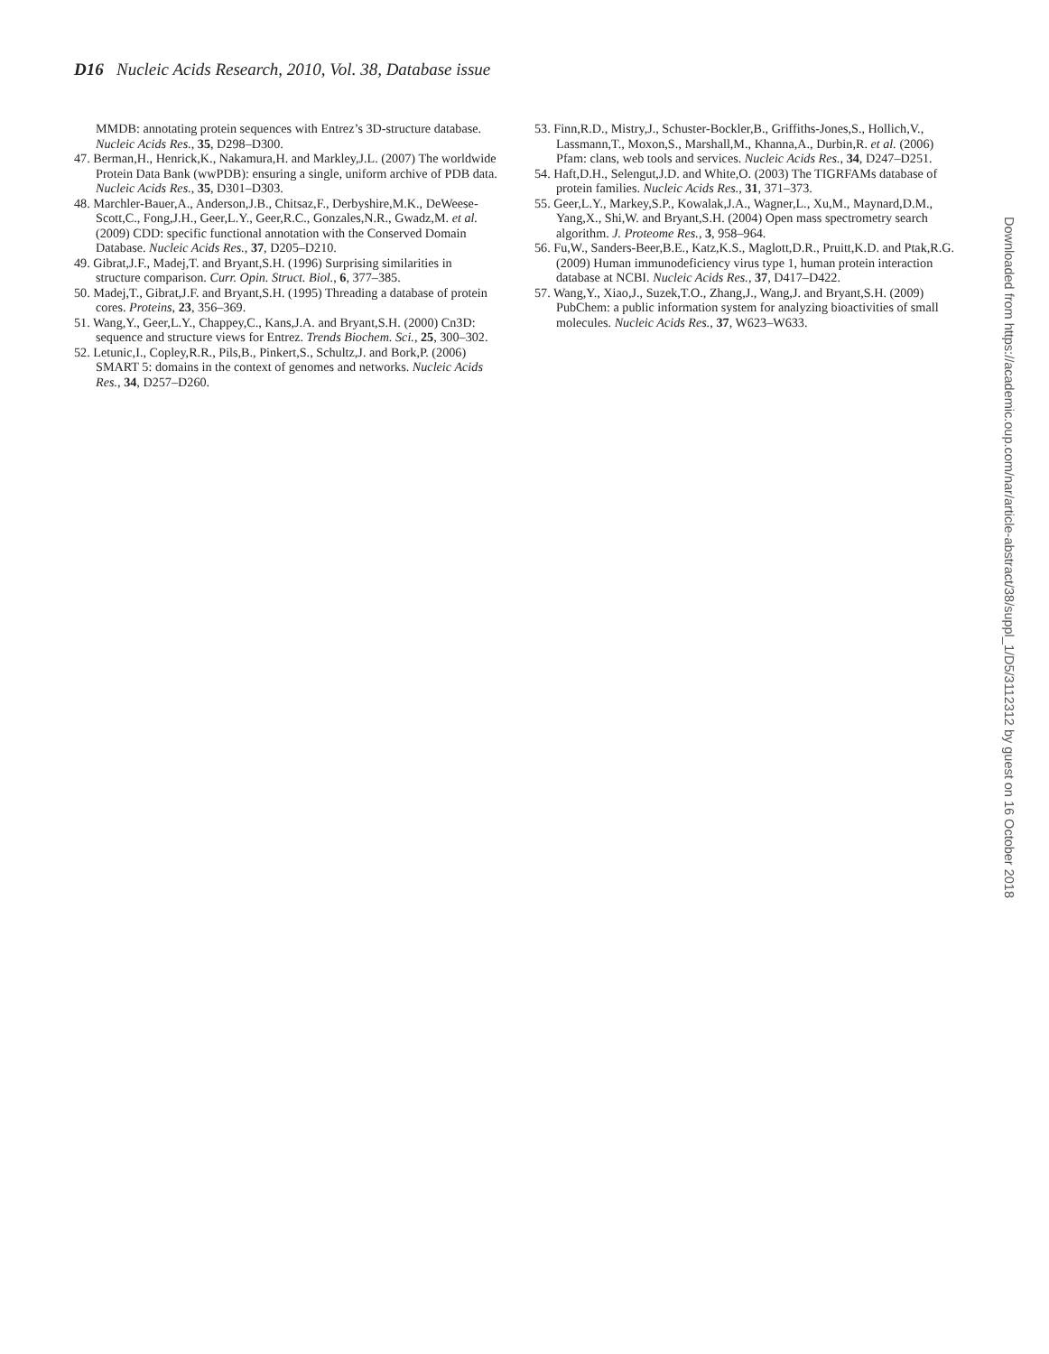D16 Nucleic Acids Research, 2010, Vol. 38, Database issue
MMDB: annotating protein sequences with Entrez’s 3D-structure database. Nucleic Acids Res., 35, D298–D300.
47. Berman,H., Henrick,K., Nakamura,H. and Markley,J.L. (2007) The worldwide Protein Data Bank (wwPDB): ensuring a single, uniform archive of PDB data. Nucleic Acids Res., 35, D301–D303.
48. Marchler-Bauer,A., Anderson,J.B., Chitsaz,F., Derbyshire,M.K., DeWeese-Scott,C., Fong,J.H., Geer,L.Y., Geer,R.C., Gonzales,N.R., Gwadz,M. et al. (2009) CDD: specific functional annotation with the Conserved Domain Database. Nucleic Acids Res., 37, D205–D210.
49. Gibrat,J.F., Madej,T. and Bryant,S.H. (1996) Surprising similarities in structure comparison. Curr. Opin. Struct. Biol., 6, 377–385.
50. Madej,T., Gibrat,J.F. and Bryant,S.H. (1995) Threading a database of protein cores. Proteins, 23, 356–369.
51. Wang,Y., Geer,L.Y., Chappey,C., Kans,J.A. and Bryant,S.H. (2000) Cn3D: sequence and structure views for Entrez. Trends Biochem. Sci., 25, 300–302.
52. Letunic,I., Copley,R.R., Pils,B., Pinkert,S., Schultz,J. and Bork,P. (2006) SMART 5: domains in the context of genomes and networks. Nucleic Acids Res., 34, D257–D260.
53. Finn,R.D., Mistry,J., Schuster-Bockler,B., Griffiths-Jones,S., Hollich,V., Lassmann,T., Moxon,S., Marshall,M., Khanna,A., Durbin,R. et al. (2006) Pfam: clans, web tools and services. Nucleic Acids Res., 34, D247–D251.
54. Haft,D.H., Selengut,J.D. and White,O. (2003) The TIGRFAMs database of protein families. Nucleic Acids Res., 31, 371–373.
55. Geer,L.Y., Markey,S.P., Kowalak,J.A., Wagner,L., Xu,M., Maynard,D.M., Yang,X., Shi,W. and Bryant,S.H. (2004) Open mass spectrometry search algorithm. J. Proteome Res., 3, 958–964.
56. Fu,W., Sanders-Beer,B.E., Katz,K.S., Maglott,D.R., Pruitt,K.D. and Ptak,R.G. (2009) Human immunodeficiency virus type 1, human protein interaction database at NCBI. Nucleic Acids Res., 37, D417–D422.
57. Wang,Y., Xiao,J., Suzek,T.O., Zhang,J., Wang,J. and Bryant,S.H. (2009) PubChem: a public information system for analyzing bioactivities of small molecules. Nucleic Acids Res., 37, W623–W633.
Downloaded from https://academic.oup.com/nar/article-abstract/38/suppl_1/D5/3112312 by guest on 16 October 2018